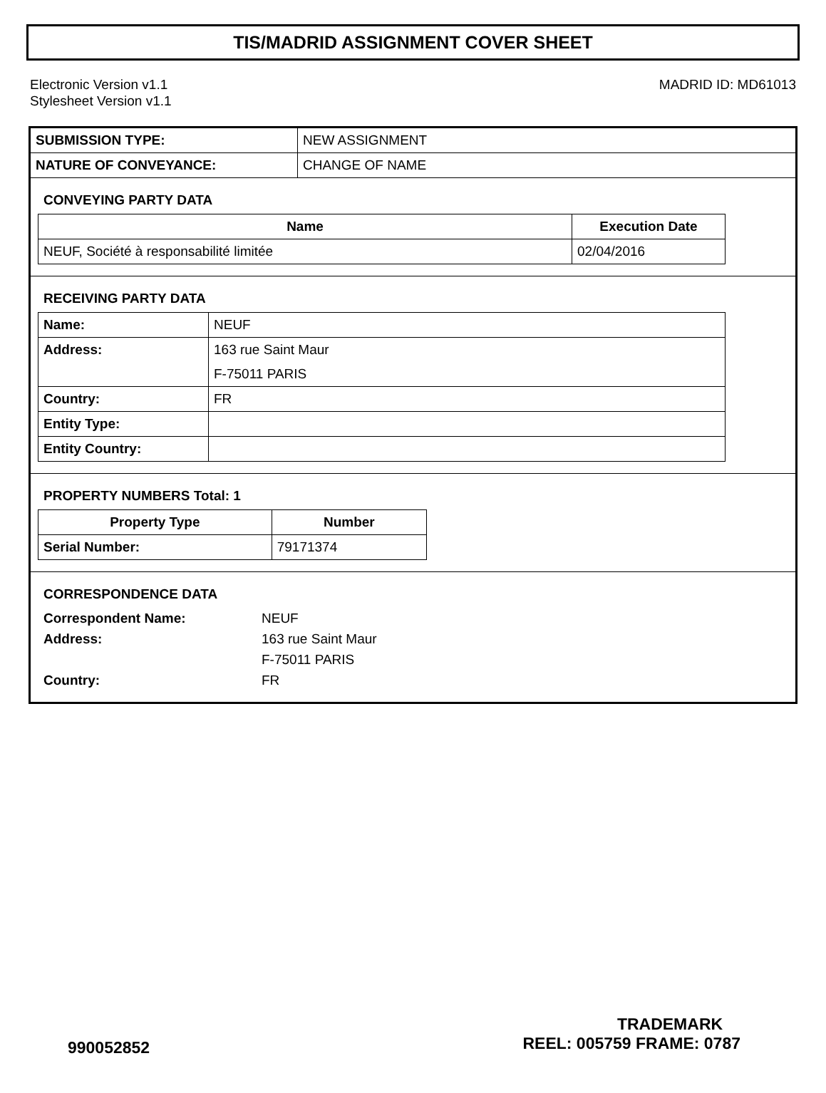TIS/MADRID ASSIGNMENT COVER SHEET
Electronic Version v1.1
Stylesheet Version v1.1
MADRID ID: MD61013
| SUBMISSION TYPE: | NEW ASSIGNMENT |
| NATURE OF CONVEYANCE: | CHANGE OF NAME |
CONVEYING PARTY DATA
| Name | Execution Date |
| --- | --- |
| NEUF, Société à responsabilité limitée | 02/04/2016 |
RECEIVING PARTY DATA
| Name: | NEUF |
| Address: | 163 rue Saint Maur F-75011 PARIS |
| Country: | FR |
| Entity Type: | |
| Entity Country: | |
PROPERTY NUMBERS Total: 1
| Property Type | Number |
| --- | --- |
| Serial Number: | 79171374 |
CORRESPONDENCE DATA
| Correspondent Name: | NEUF |
| Address: | 163 rue Saint Maur |
| | F-75011 PARIS |
| Country: | FR |
TRADEMARK
990052852 REEL: 005759 FRAME: 0787